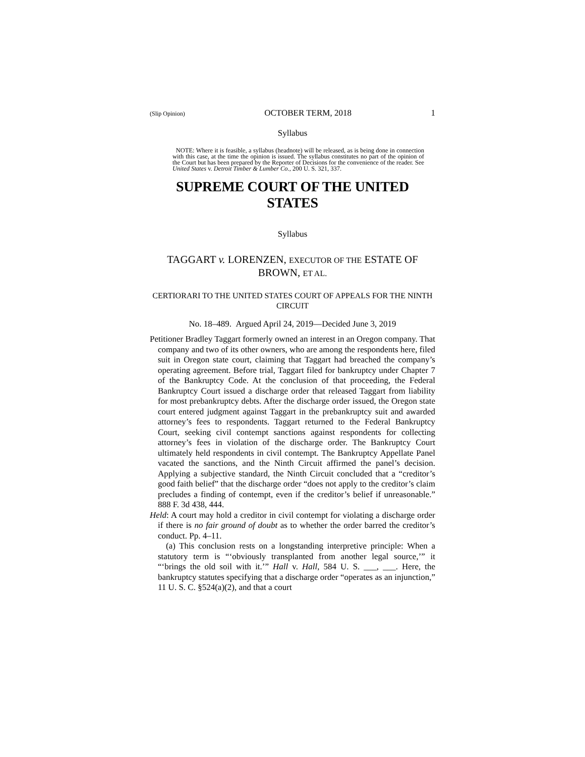(Slip Opinion) OCTOBER TERM, 2018 1
Syllabus
NOTE: Where it is feasible, a syllabus (headnote) will be released, as is being done in connection with this case, at the time the opinion is issued. The syllabus constitutes no part of the opinion of the Court but has been prepared by the Reporter of Decisions for the convenience of the reader. See United States v. Detroit Timber & Lumber Co., 200 U. S. 321, 337.
SUPREME COURT OF THE UNITED STATES
Syllabus
TAGGART v. LORENZEN, EXECUTOR OF THE ESTATE OF BROWN, ET AL.
CERTIORARI TO THE UNITED STATES COURT OF APPEALS FOR THE NINTH CIRCUIT
No. 18–489. Argued April 24, 2019—Decided June 3, 2019
Petitioner Bradley Taggart formerly owned an interest in an Oregon company. That company and two of its other owners, who are among the respondents here, filed suit in Oregon state court, claiming that Taggart had breached the company’s operating agreement. Before trial, Taggart filed for bankruptcy under Chapter 7 of the Bankruptcy Code. At the conclusion of that proceeding, the Federal Bankruptcy Court issued a discharge order that released Taggart from liability for most prebankruptcy debts. After the discharge order issued, the Oregon state court entered judgment against Taggart in the prebankruptcy suit and awarded attorney’s fees to respondents. Taggart returned to the Federal Bankruptcy Court, seeking civil contempt sanctions against respondents for collecting attorney’s fees in violation of the discharge order. The Bankruptcy Court ultimately held respondents in civil contempt. The Bankruptcy Appellate Panel vacated the sanctions, and the Ninth Circuit affirmed the panel’s decision. Applying a subjective standard, the Ninth Circuit concluded that a “creditor’s good faith belief” that the discharge order “does not apply to the creditor’s claim precludes a finding of contempt, even if the creditor’s belief if unreasonable.” 888 F. 3d 438, 444.
Held: A court may hold a creditor in civil contempt for violating a discharge order if there is no fair ground of doubt as to whether the order barred the creditor’s conduct. Pp. 4–11.
(a) This conclusion rests on a longstanding interpretive principle: When a statutory term is “‘obviously transplanted from another legal source,’” it “‘brings the old soil with it.’” Hall v. Hall, 584 U. S. ___, ___. Here, the bankruptcy statutes specifying that a discharge order “operates as an injunction,” 11 U. S. C. §524(a)(2), and that a court